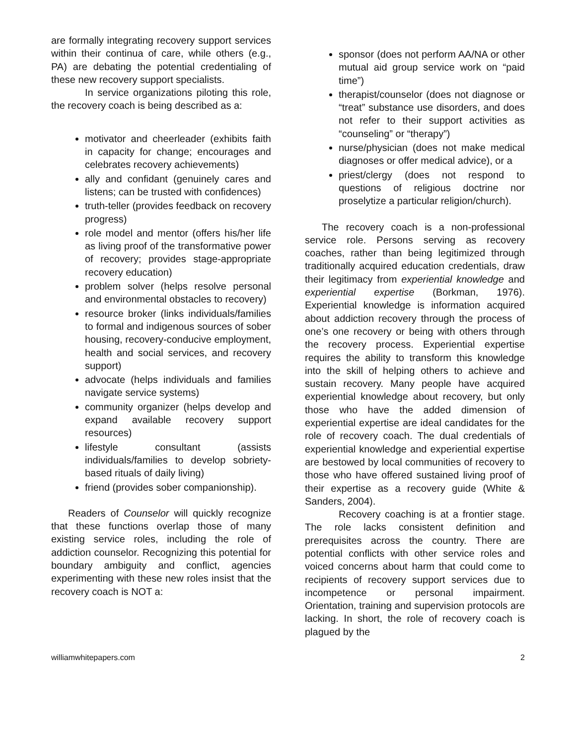are formally integrating recovery support services within their continua of care, while others (e.g., PA) are debating the potential credentialing of these new recovery support specialists.
In service organizations piloting this role, the recovery coach is being described as a:
motivator and cheerleader (exhibits faith in capacity for change; encourages and celebrates recovery achievements)
ally and confidant (genuinely cares and listens; can be trusted with confidences)
truth-teller (provides feedback on recovery progress)
role model and mentor (offers his/her life as living proof of the transformative power of recovery; provides stage-appropriate recovery education)
problem solver (helps resolve personal and environmental obstacles to recovery)
resource broker (links individuals/families to formal and indigenous sources of sober housing, recovery-conducive employment, health and social services, and recovery support)
advocate (helps individuals and families navigate service systems)
community organizer (helps develop and expand available recovery support resources)
lifestyle consultant (assists individuals/families to develop sobriety-based rituals of daily living)
friend (provides sober companionship).
Readers of Counselor will quickly recognize that these functions overlap those of many existing service roles, including the role of addiction counselor. Recognizing this potential for boundary ambiguity and conflict, agencies experimenting with these new roles insist that the recovery coach is NOT a:
sponsor (does not perform AA/NA or other mutual aid group service work on “paid time”)
therapist/counselor (does not diagnose or “treat” substance use disorders, and does not refer to their support activities as “counseling” or “therapy”)
nurse/physician (does not make medical diagnoses or offer medical advice), or a
priest/clergy (does not respond to questions of religious doctrine nor proselytize a particular religion/church).
The recovery coach is a non-professional service role. Persons serving as recovery coaches, rather than being legitimized through traditionally acquired education credentials, draw their legitimacy from experiential knowledge and experiential expertise (Borkman, 1976). Experiential knowledge is information acquired about addiction recovery through the process of one’s one recovery or being with others through the recovery process. Experiential expertise requires the ability to transform this knowledge into the skill of helping others to achieve and sustain recovery. Many people have acquired experiential knowledge about recovery, but only those who have the added dimension of experiential expertise are ideal candidates for the role of recovery coach. The dual credentials of experiential knowledge and experiential expertise are bestowed by local communities of recovery to those who have offered sustained living proof of their expertise as a recovery guide (White & Sanders, 2004).
Recovery coaching is at a frontier stage. The role lacks consistent definition and prerequisites across the country. There are potential conflicts with other service roles and voiced concerns about harm that could come to recipients of recovery support services due to incompetence or personal impairment. Orientation, training and supervision protocols are lacking. In short, the role of recovery coach is plagued by the
williamwhitepapers.com 2